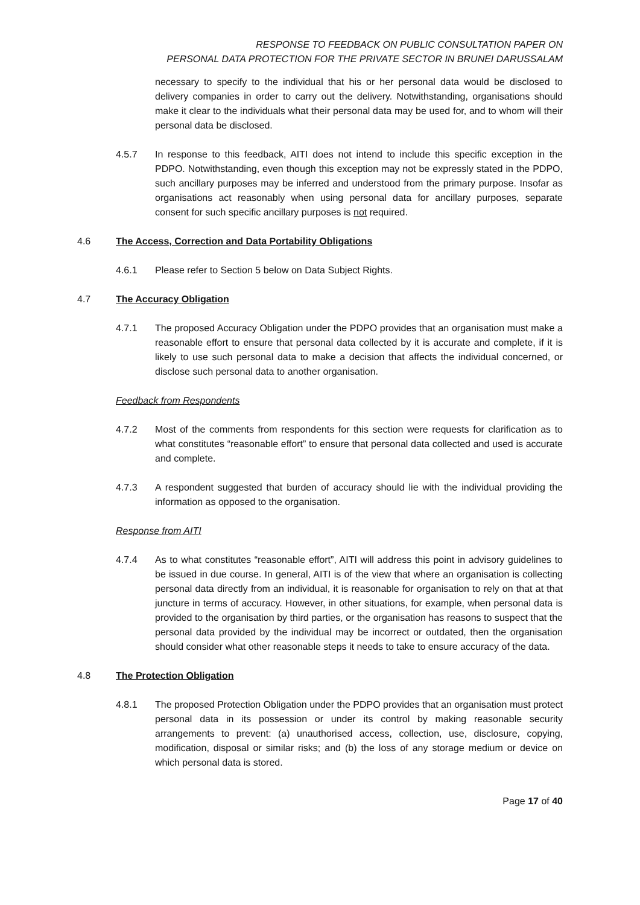RESPONSE TO FEEDBACK ON PUBLIC CONSULTATION PAPER ON
PERSONAL DATA PROTECTION FOR THE PRIVATE SECTOR IN BRUNEI DARUSSALAM
necessary to specify to the individual that his or her personal data would be disclosed to delivery companies in order to carry out the delivery. Notwithstanding, organisations should make it clear to the individuals what their personal data may be used for, and to whom will their personal data be disclosed.
4.5.7 In response to this feedback, AITI does not intend to include this specific exception in the PDPO. Notwithstanding, even though this exception may not be expressly stated in the PDPO, such ancillary purposes may be inferred and understood from the primary purpose. Insofar as organisations act reasonably when using personal data for ancillary purposes, separate consent for such specific ancillary purposes is not required.
4.6 The Access, Correction and Data Portability Obligations
4.6.1 Please refer to Section 5 below on Data Subject Rights.
4.7 The Accuracy Obligation
4.7.1 The proposed Accuracy Obligation under the PDPO provides that an organisation must make a reasonable effort to ensure that personal data collected by it is accurate and complete, if it is likely to use such personal data to make a decision that affects the individual concerned, or disclose such personal data to another organisation.
Feedback from Respondents
4.7.2 Most of the comments from respondents for this section were requests for clarification as to what constitutes “reasonable effort” to ensure that personal data collected and used is accurate and complete.
4.7.3 A respondent suggested that burden of accuracy should lie with the individual providing the information as opposed to the organisation.
Response from AITI
4.7.4 As to what constitutes “reasonable effort”, AITI will address this point in advisory guidelines to be issued in due course. In general, AITI is of the view that where an organisation is collecting personal data directly from an individual, it is reasonable for organisation to rely on that at that juncture in terms of accuracy. However, in other situations, for example, when personal data is provided to the organisation by third parties, or the organisation has reasons to suspect that the personal data provided by the individual may be incorrect or outdated, then the organisation should consider what other reasonable steps it needs to take to ensure accuracy of the data.
4.8 The Protection Obligation
4.8.1 The proposed Protection Obligation under the PDPO provides that an organisation must protect personal data in its possession or under its control by making reasonable security arrangements to prevent: (a) unauthorised access, collection, use, disclosure, copying, modification, disposal or similar risks; and (b) the loss of any storage medium or device on which personal data is stored.
Page 17 of 40